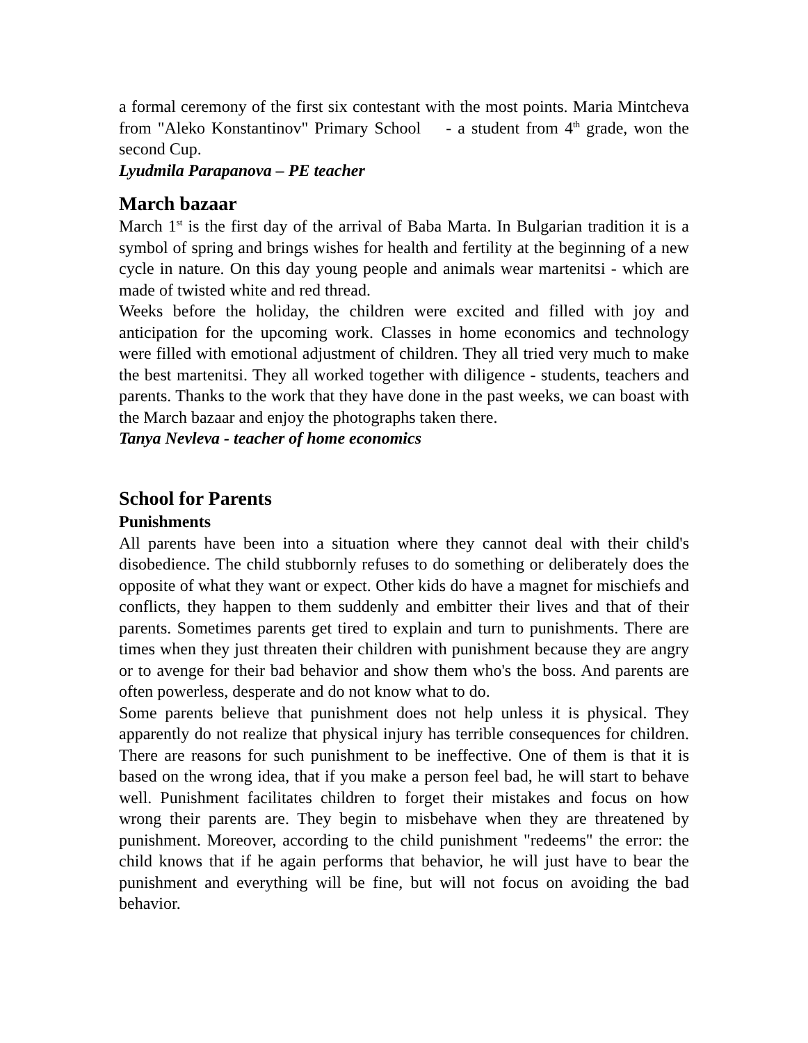a formal ceremony of the first six contestant with the most points. Maria Mintcheva from "Aleko Konstantinov" Primary School - a student from 4<sup>th</sup> grade, won the second Cup.
Lyudmila Parapanova – PE teacher
March bazaar
March 1<sup>st</sup> is the first day of the arrival of Baba Marta. In Bulgarian tradition it is a symbol of spring and brings wishes for health and fertility at the beginning of a new cycle in nature. On this day young people and animals wear martenitsi - which are made of twisted white and red thread.
Weeks before the holiday, the children were excited and filled with joy and anticipation for the upcoming work. Classes in home economics and technology were filled with emotional adjustment of children. They all tried very much to make the best martenitsi. They all worked together with diligence - students, teachers and parents. Thanks to the work that they have done in the past weeks, we can boast with the March bazaar and enjoy the photographs taken there.
Tanya Nevleva - teacher of home economics
School for Parents
Punishments
All parents have been into a situation where they cannot deal with their child's disobedience. The child stubbornly refuses to do something or deliberately does the opposite of what they want or expect. Other kids do have a magnet for mischiefs and conflicts, they happen to them suddenly and embitter their lives and that of their parents. Sometimes parents get tired to explain and turn to punishments. There are times when they just threaten their children with punishment because they are angry or to avenge for their bad behavior and show them who's the boss. And parents are often powerless, desperate and do not know what to do.
Some parents believe that punishment does not help unless it is physical. They apparently do not realize that physical injury has terrible consequences for children. There are reasons for such punishment to be ineffective. One of them is that it is based on the wrong idea, that if you make a person feel bad, he will start to behave well. Punishment facilitates children to forget their mistakes and focus on how wrong their parents are. They begin to misbehave when they are threatened by punishment. Moreover, according to the child punishment "redeems" the error: the child knows that if he again performs that behavior, he will just have to bear the punishment and everything will be fine, but will not focus on avoiding the bad behavior.